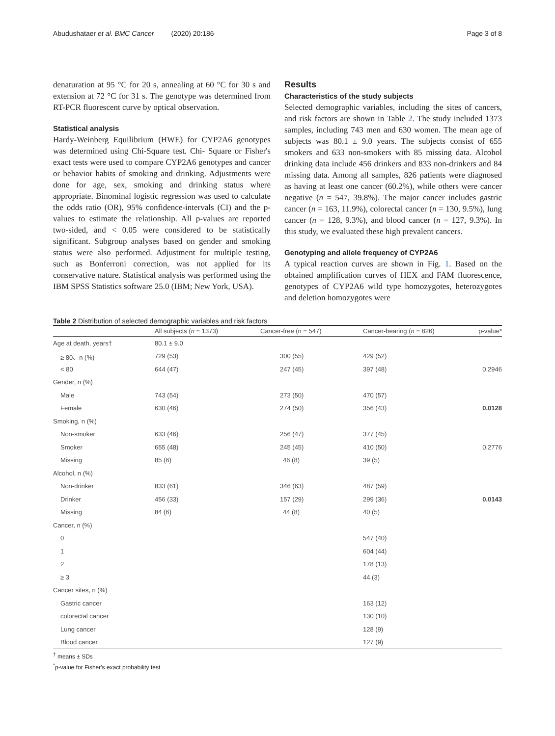Abudushataer et al. BMC Cancer (2020) 20:186 Page 3 of 8
denaturation at 95 °C for 20 s, annealing at 60 °C for 30 s and extension at 72 °C for 31 s. The genotype was determined from RT-PCR fluorescent curve by optical observation.
Statistical analysis
Hardy-Weinberg Equilibrium (HWE) for CYP2A6 genotypes was determined using Chi-Square test. Chi- Square or Fisher's exact tests were used to compare CYP2A6 genotypes and cancer or behavior habits of smoking and drinking. Adjustments were done for age, sex, smoking and drinking status where appropriate. Binominal logistic regression was used to calculate the odds ratio (OR), 95% confidence-intervals (CI) and the p-values to estimate the relationship. All p-values are reported two-sided, and < 0.05 were considered to be statistically significant. Subgroup analyses based on gender and smoking status were also performed. Adjustment for multiple testing, such as Bonferroni correction, was not applied for its conservative nature. Statistical analysis was performed using the IBM SPSS Statistics software 25.0 (IBM; New York, USA).
Results
Characteristics of the study subjects
Selected demographic variables, including the sites of cancers, and risk factors are shown in Table 2. The study included 1373 samples, including 743 men and 630 women. The mean age of subjects was 80.1 ± 9.0 years. The subjects consist of 655 smokers and 633 non-smokers with 85 missing data. Alcohol drinking data include 456 drinkers and 833 non-drinkers and 84 missing data. Among all samples, 826 patients were diagnosed as having at least one cancer (60.2%), while others were cancer negative (n = 547, 39.8%). The major cancer includes gastric cancer (n = 163, 11.9%), colorectal cancer (n = 130, 9.5%), lung cancer (n = 128, 9.3%), and blood cancer (n = 127, 9.3%). In this study, we evaluated these high prevalent cancers.
Genotyping and allele frequency of CYP2A6
A typical reaction curves are shown in Fig. 1. Based on the obtained amplification curves of HEX and FAM fluorescence, genotypes of CYP2A6 wild type homozygotes, heterozygotes and deletion homozygotes were
Table 2 Distribution of selected demographic variables and risk factors
| | All subjects ( n = 1373) | Cancer-free (n = 547) | Cancer-bearing ( n = 826) | p-value* |
| --- | --- | --- | --- | --- |
| Age at death, years† | 80.1 ± 9.0 | | | |
| ≥ 80、n (%) | 729 (53) | 300 (55) | 429 (52) | |
| < 80 | 644 (47) | 247 (45) | 397 (48) | 0.2946 |
| Gender, n (%) | | | | |
| Male | 743 (54) | 273 (50) | 470 (57) | |
| Female | 630 (46) | 274 (50) | 356 (43) | 0.0128 |
| Smoking, n (%) | | | | |
| Non-smoker | 633 (46) | 256 (47) | 377 (45) | |
| Smoker | 655 (48) | 245 (45) | 410 (50) | 0.2776 |
| Missing | 85 (6) | 46 (8) | 39 (5) | |
| Alcohol, n (%) | | | | |
| Non-drinker | 833 (61) | 346 (63) | 487 (59) | |
| Drinker | 456 (33) | 157 (29) | 299 (36) | 0.0143 |
| Missing | 84 (6) | 44 (8) | 40 (5) | |
| Cancer, n (%) | | | | |
| 0 | | | 547 (40) | |
| 1 | | | 604 (44) | |
| 2 | | | 178 (13) | |
| ≥ 3 | | | 44 (3) | |
| Cancer sites, n (%) | | | | |
| Gastric cancer | | | 163 (12) | |
| colorectal cancer | | | 130 (10) | |
| Lung cancer | | | 128 (9) | |
| Blood cancer | | | 127 (9) | |
<sup>†</sup> means ± SDs
<sup>*</sup> p-value for Fisher's exact probability test